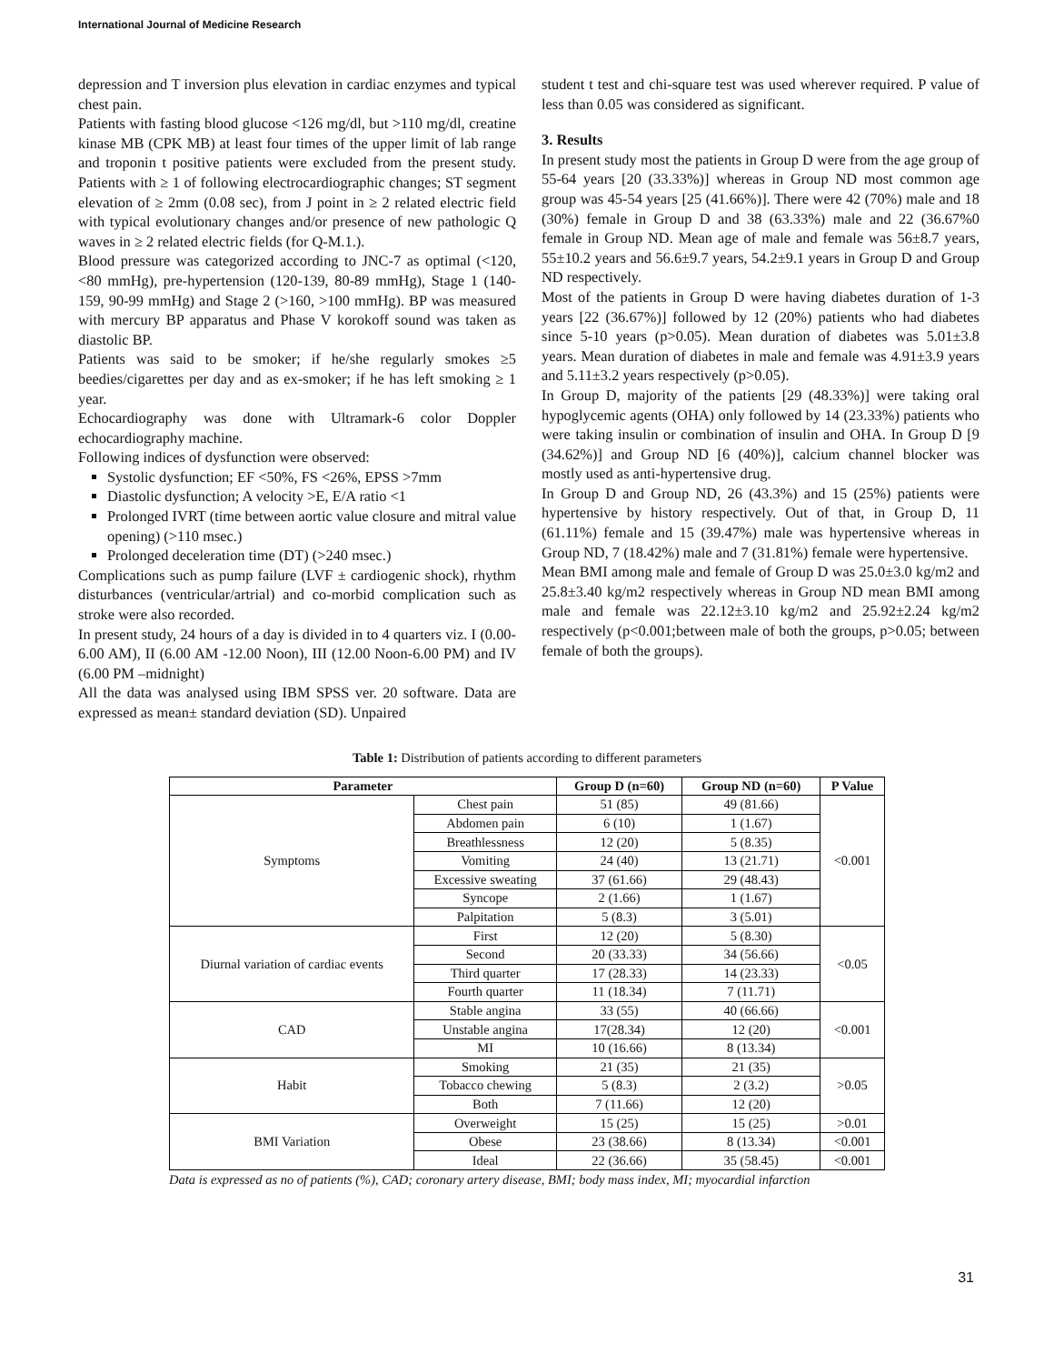International Journal of Medicine Research
depression and T inversion plus elevation in cardiac enzymes and typical chest pain.
Patients with fasting blood glucose <126 mg/dl, but >110 mg/dl, creatine kinase MB (CPK MB) at least four times of the upper limit of lab range and troponin t positive patients were excluded from the present study. Patients with ≥ 1 of following electrocardiographic changes; ST segment elevation of ≥ 2mm (0.08 sec), from J point in ≥ 2 related electric field with typical evolutionary changes and/or presence of new pathologic Q waves in ≥ 2 related electric fields (for Q-M.1.).
Blood pressure was categorized according to JNC-7 as optimal (<120, <80 mmHg), pre-hypertension (120-139, 80-89 mmHg), Stage 1 (140-159, 90-99 mmHg) and Stage 2 (>160, >100 mmHg). BP was measured with mercury BP apparatus and Phase V korokoff sound was taken as diastolic BP.
Patients was said to be smoker; if he/she regularly smokes ≥5 beedies/cigarettes per day and as ex-smoker; if he has left smoking ≥ 1 year.
Echocardiography was done with Ultramark-6 color Doppler echocardiography machine.
Following indices of dysfunction were observed:
Systolic dysfunction; EF <50%, FS <26%, EPSS >7mm
Diastolic dysfunction; A velocity >E, E/A ratio <1
Prolonged IVRT (time between aortic value closure and mitral value opening) (>110 msec.)
Prolonged deceleration time (DT) (>240 msec.)
Complications such as pump failure (LVF ± cardiogenic shock), rhythm disturbances (ventricular/artrial) and co-morbid complication such as stroke were also recorded.
In present study, 24 hours of a day is divided in to 4 quarters viz. I (0.00-6.00 AM), II (6.00 AM -12.00 Noon), III (12.00 Noon-6.00 PM) and IV (6.00 PM –midnight)
All the data was analysed using IBM SPSS ver. 20 software. Data are expressed as mean± standard deviation (SD). Unpaired
student t test and chi-square test was used wherever required. P value of less than 0.05 was considered as significant.
3. Results
In present study most the patients in Group D were from the age group of 55-64 years [20 (33.33%)] whereas in Group ND most common age group was 45-54 years [25 (41.66%)]. There were 42 (70%) male and 18 (30%) female in Group D and 38 (63.33%) male and 22 (36.67%0 female in Group ND. Mean age of male and female was 56±8.7 years, 55±10.2 years and 56.6±9.7 years, 54.2±9.1 years in Group D and Group ND respectively.
Most of the patients in Group D were having diabetes duration of 1-3 years [22 (36.67%)] followed by 12 (20%) patients who had diabetes since 5-10 years (p>0.05). Mean duration of diabetes was 5.01±3.8 years. Mean duration of diabetes in male and female was 4.91±3.9 years and 5.11±3.2 years respectively (p>0.05).
In Group D, majority of the patients [29 (48.33%)] were taking oral hypoglycemic agents (OHA) only followed by 14 (23.33%) patients who were taking insulin or combination of insulin and OHA. In Group D [9 (34.62%)] and Group ND [6 (40%)], calcium channel blocker was mostly used as anti-hypertensive drug.
In Group D and Group ND, 26 (43.3%) and 15 (25%) patients were hypertensive by history respectively. Out of that, in Group D, 11 (61.11%) female and 15 (39.47%) male was hypertensive whereas in Group ND, 7 (18.42%) male and 7 (31.81%) female were hypertensive.
Mean BMI among male and female of Group D was 25.0±3.0 kg/m2 and 25.8±3.40 kg/m2 respectively whereas in Group ND mean BMI among male and female was 22.12±3.10 kg/m2 and 25.92±2.24 kg/m2 respectively (p<0.001;between male of both the groups, p>0.05; between female of both the groups).
Table 1: Distribution of patients according to different parameters
| Parameter | | Group D (n=60) | Group ND (n=60) | P Value |
| --- | --- | --- | --- | --- |
| Symptoms | Chest pain | 51 (85) | 49 (81.66) | <0.001 |
| | Abdomen pain | 6 (10) | 1 (1.67) | |
| | Breathlessness | 12 (20) | 5 (8.35) | |
| | Vomiting | 24 (40) | 13 (21.71) | |
| | Excessive sweating | 37 (61.66) | 29 (48.43) | |
| | Syncope | 2 (1.66) | 1 (1.67) | |
| | Palpitation | 5 (8.3) | 3 (5.01) | |
| Diurnal variation of cardiac events | First | 12 (20) | 5 (8.30) | <0.05 |
| | Second | 20 (33.33) | 34 (56.66) | |
| | Third quarter | 17 (28.33) | 14 (23.33) | |
| | Fourth quarter | 11 (18.34) | 7 (11.71) | |
| CAD | Stable angina | 33 (55) | 40 (66.66) | <0.001 |
| | Unstable angina | 17(28.34) | 12 (20) | |
| | MI | 10 (16.66) | 8 (13.34) | |
| Habit | Smoking | 21 (35) | 21 (35) | >0.05 |
| | Tobacco chewing | 5 (8.3) | 2 (3.2) | |
| | Both | 7 (11.66) | 12 (20) | |
| BMI Variation | Overweight | 15 (25) | 15 (25) | >0.01 |
| | Obese | 23 (38.66) | 8 (13.34) | <0.001 |
| | Ideal | 22 (36.66) | 35 (58.45) | <0.001 |
Data is expressed as no of patients (%), CAD; coronary artery disease, BMI; body mass index, MI; myocardial infarction
31